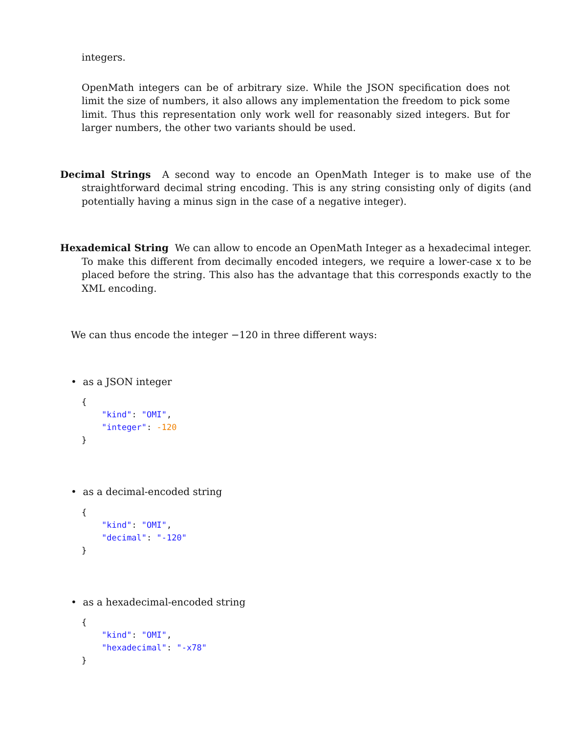integers.
OpenMath integers can be of arbitrary size. While the JSON specification does not limit the size of numbers, it also allows any implementation the freedom to pick some limit. Thus this representation only work well for reasonably sized integers. But for larger numbers, the other two variants should be used.
Decimal Strings A second way to encode an OpenMath Integer is to make use of the straightforward decimal string encoding. This is any string consisting only of digits (and potentially having a minus sign in the case of a negative integer).
Hexademical String We can allow to encode an OpenMath Integer as a hexadecimal integer. To make this different from decimally encoded integers, we require a lower-case x to be placed before the string. This also has the advantage that this corresponds exactly to the XML encoding.
We can thus encode the integer −120 in three different ways:
• as a JSON integer
{
    "kind": "OMI",
    "integer": -120
}
• as a decimal-encoded string
{
    "kind": "OMI",
    "decimal": "-120"
}
• as a hexadecimal-encoded string
{
    "kind": "OMI",
    "hexadecimal": "-x78"
}